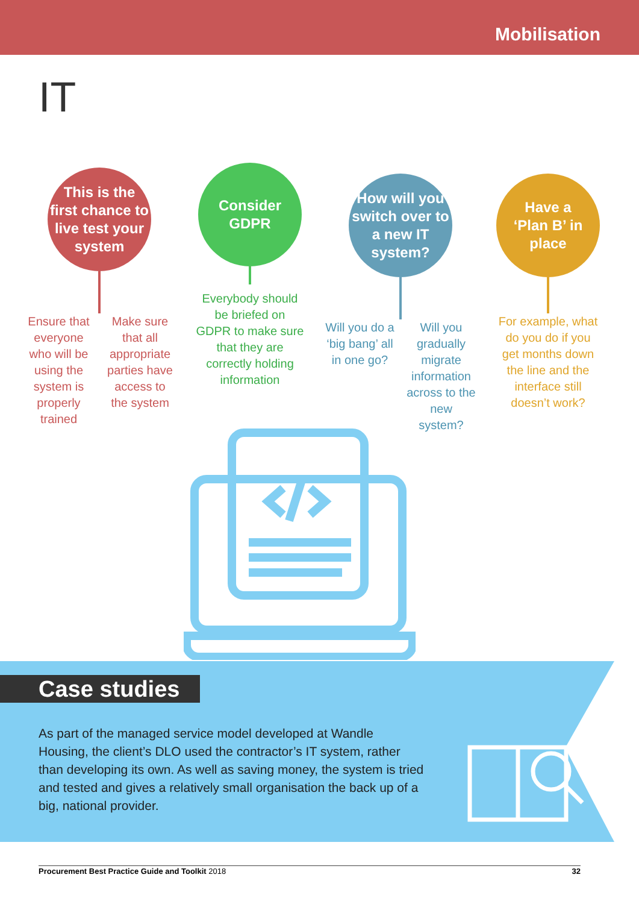Mobilisation
IT
This is the
first chance to
live test your
system
Ensure that everyone who will be using the system is properly trained
Make sure that all appropriate parties have access to the system
Consider
GDPR
Everybody should be briefed on GDPR to make sure that they are correctly holding information
How will you
switch over to
a new IT
system?
Will you do a ‘big bang’ all in one go?
Will you gradually migrate information across to the new system?
Have a
‘Plan B’ in
place
For example, what do you do if you get months down the line and the interface still doesn’t work?
As part of the managed service model developed at Wandle Housing, the client’s DLO used the contractor’s IT system, rather than developing its own. As well as saving money, the system is tried and tested and gives a relatively small organisation the back up of a big, national provider.
Case studies
Procurement Best Practice Guide and Toolkit 2018 32